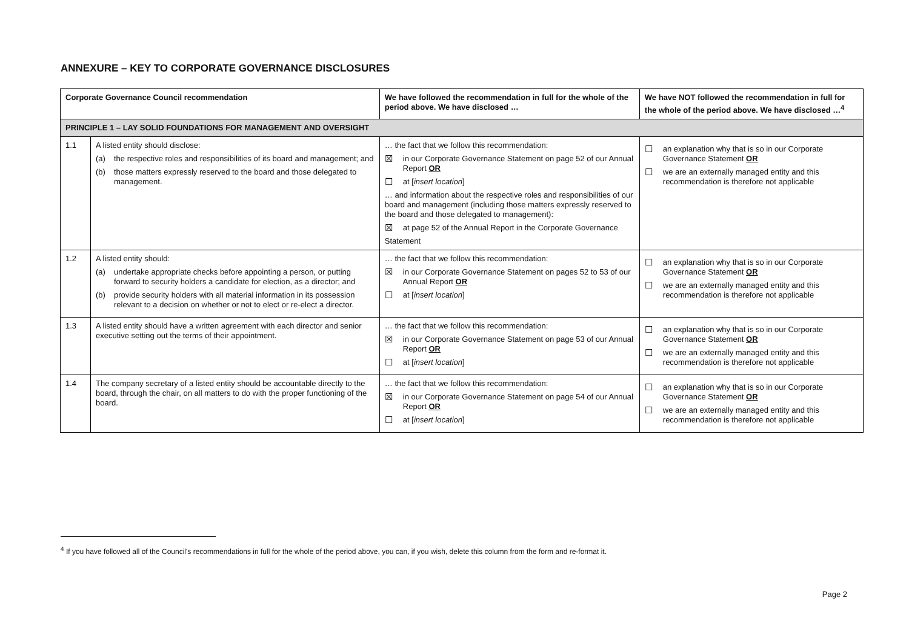ANNEXURE – KEY TO CORPORATE GOVERNANCE DISCLOSURES
| Corporate Governance Council recommendation | | We have followed the recommendation in full for the whole of the period above. We have disclosed … | We have NOT followed the recommendation in full for the whole of the period above. We have disclosed …<sup>4</sup> |
| --- | --- | --- | --- |
| PRINCIPLE 1 – LAY SOLID FOUNDATIONS FOR MANAGEMENT AND OVERSIGHT | | | |
| 1.1 | A listed entity should disclose: (a) the respective roles and responsibilities of its board and management; and (b) those matters expressly reserved to the board and those delegated to management. | … the fact that we follow this recommendation: ☒ in our Corporate Governance Statement on page 52 of our Annual Report OR ☐ at [ insert location ] … and information about the respective roles and responsibilities of our board and management (including those matters expressly reserved to the board and those delegated to management): ☒ at page 52 of the Annual Report in the Corporate Governance Statement | ☐ an explanation why that is so in our Corporate Governance Statement OR ☐ we are an externally managed entity and this recommendation is therefore not applicable |
| 1.2 | A listed entity should: (a) undertake appropriate checks before appointing a person, or putting forward to security holders a candidate for election, as a director; and (b) provide security holders with all material information in its possession relevant to a decision on whether or not to elect or re-elect a director. | … the fact that we follow this recommendation: ☒ in our Corporate Governance Statement on pages 52 to 53 of our Annual Report OR ☐ at [ insert location ] | ☐ an explanation why that is so in our Corporate Governance Statement OR ☐ we are an externally managed entity and this recommendation is therefore not applicable |
| 1.3 | A listed entity should have a written agreement with each director and senior executive setting out the terms of their appointment. | … the fact that we follow this recommendation: ☒ in our Corporate Governance Statement on page 53 of our Annual Report OR ☐ at [ insert location ] | ☐ an explanation why that is so in our Corporate Governance Statement OR ☐ we are an externally managed entity and this recommendation is therefore not applicable |
| 1.4 | The company secretary of a listed entity should be accountable directly to the board, through the chair, on all matters to do with the proper functioning of the board. | … the fact that we follow this recommendation: ☒ in our Corporate Governance Statement on page 54 of our Annual Report OR ☐ at [ insert location ] | ☐ an explanation why that is so in our Corporate Governance Statement OR ☐ we are an externally managed entity and this recommendation is therefore not applicable |
<sup>4</sup> If you have followed all of the Council's recommendations in full for the whole of the period above, you can, if you wish, delete this column from the form and re-format it.
Page 2